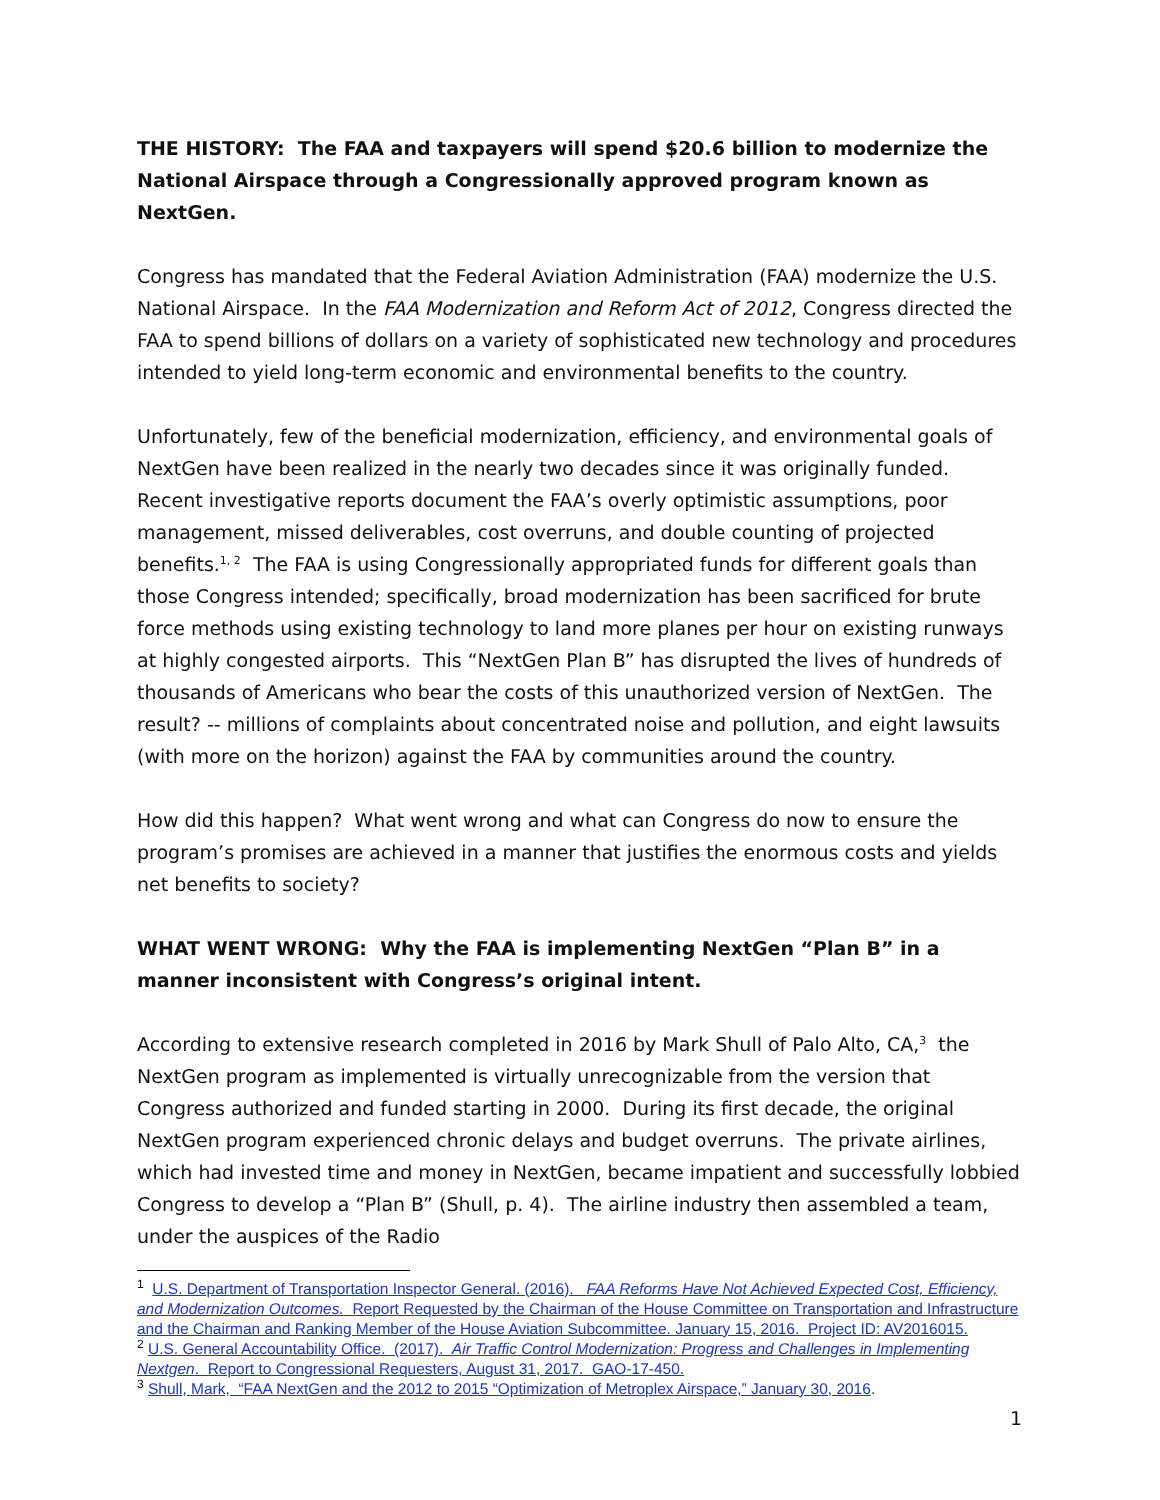THE HISTORY: The FAA and taxpayers will spend $20.6 billion to modernize the National Airspace through a Congressionally approved program known as NextGen.
Congress has mandated that the Federal Aviation Administration (FAA) modernize the U.S. National Airspace. In the FAA Modernization and Reform Act of 2012, Congress directed the FAA to spend billions of dollars on a variety of sophisticated new technology and procedures intended to yield long-term economic and environmental benefits to the country.
Unfortunately, few of the beneficial modernization, efficiency, and environmental goals of NextGen have been realized in the nearly two decades since it was originally funded. Recent investigative reports document the FAA’s overly optimistic assumptions, poor management, missed deliverables, cost overruns, and double counting of projected benefits.<sup>1, 2</sup> The FAA is using Congressionally appropriated funds for different goals than those Congress intended; specifically, broad modernization has been sacrificed for brute force methods using existing technology to land more planes per hour on existing runways at highly congested airports. This “NextGen Plan B” has disrupted the lives of hundreds of thousands of Americans who bear the costs of this unauthorized version of NextGen. The result? -- millions of complaints about concentrated noise and pollution, and eight lawsuits (with more on the horizon) against the FAA by communities around the country.
How did this happen? What went wrong and what can Congress do now to ensure the program’s promises are achieved in a manner that justifies the enormous costs and yields net benefits to society?
WHAT WENT WRONG: Why the FAA is implementing NextGen “Plan B” in a manner inconsistent with Congress’s original intent.
According to extensive research completed in 2016 by Mark Shull of Palo Alto, CA,<sup>3</sup> the NextGen program as implemented is virtually unrecognizable from the version that Congress authorized and funded starting in 2000. During its first decade, the original NextGen program experienced chronic delays and budget overruns. The private airlines, which had invested time and money in NextGen, became impatient and successfully lobbied Congress to develop a “Plan B” (Shull, p. 4). The airline industry then assembled a team, under the auspices of the Radio
<sup>1</sup> U.S. Department of Transportation Inspector General. (2016). FAA Reforms Have Not Achieved Expected Cost, Efficiency, and Modernization Outcomes. Report Requested by the Chairman of the House Committee on Transportation and Infrastructure and the Chairman and Ranking Member of the House Aviation Subcommittee. January 15, 2016. Project ID: AV2016015.
<sup>2</sup> U.S. General Accountability Office. (2017). Air Traffic Control Modernization: Progress and Challenges in Implementing Nextgen. Report to Congressional Requesters, August 31, 2017. GAO-17-450.
<sup>3</sup> Shull, Mark, “FAA NextGen and the 2012 to 2015 “Optimization of Metroplex Airspace,” January 30, 2016.
1